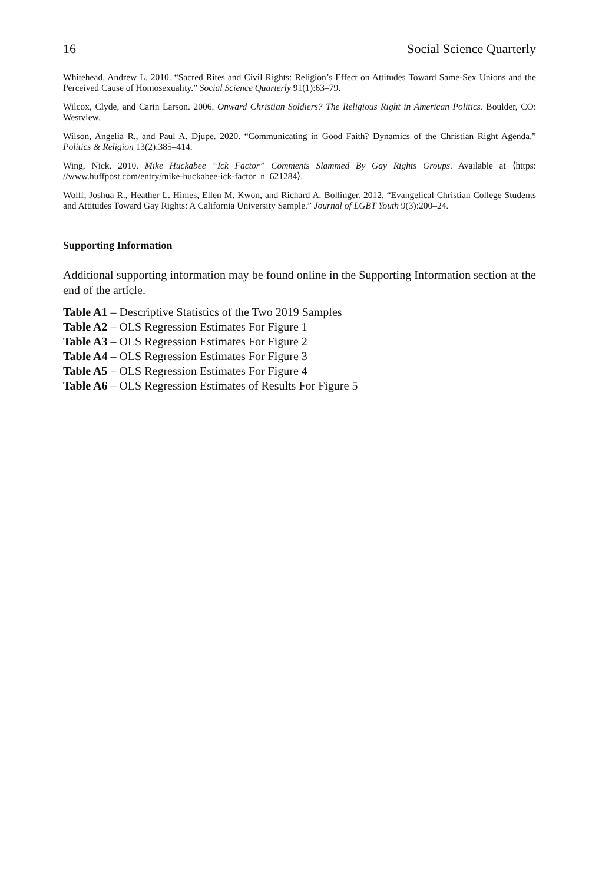16 Social Science Quarterly
Whitehead, Andrew L. 2010. “Sacred Rites and Civil Rights: Religion’s Effect on Attitudes Toward Same-Sex Unions and the Perceived Cause of Homosexuality.” Social Science Quarterly 91(1):63–79.
Wilcox, Clyde, and Carin Larson. 2006. Onward Christian Soldiers? The Religious Right in American Politics. Boulder, CO: Westview.
Wilson, Angelia R., and Paul A. Djupe. 2020. “Communicating in Good Faith? Dynamics of the Christian Right Agenda.” Politics & Religion 13(2):385–414.
Wing, Nick. 2010. Mike Huckabee “Ick Factor” Comments Slammed By Gay Rights Groups. Available at ⟨https: //www.huffpost.com/entry/mike-huckabee-ick-factor_n_621284⟩.
Wolff, Joshua R., Heather L. Himes, Ellen M. Kwon, and Richard A. Bollinger. 2012. “Evangelical Christian College Students and Attitudes Toward Gay Rights: A California University Sample.” Journal of LGBT Youth 9(3):200–24.
Supporting Information
Additional supporting information may be found online in the Supporting Information section at the end of the article.
Table A1 – Descriptive Statistics of the Two 2019 Samples
Table A2 – OLS Regression Estimates For Figure 1
Table A3 – OLS Regression Estimates For Figure 2
Table A4 – OLS Regression Estimates For Figure 3
Table A5 – OLS Regression Estimates For Figure 4
Table A6 – OLS Regression Estimates of Results For Figure 5